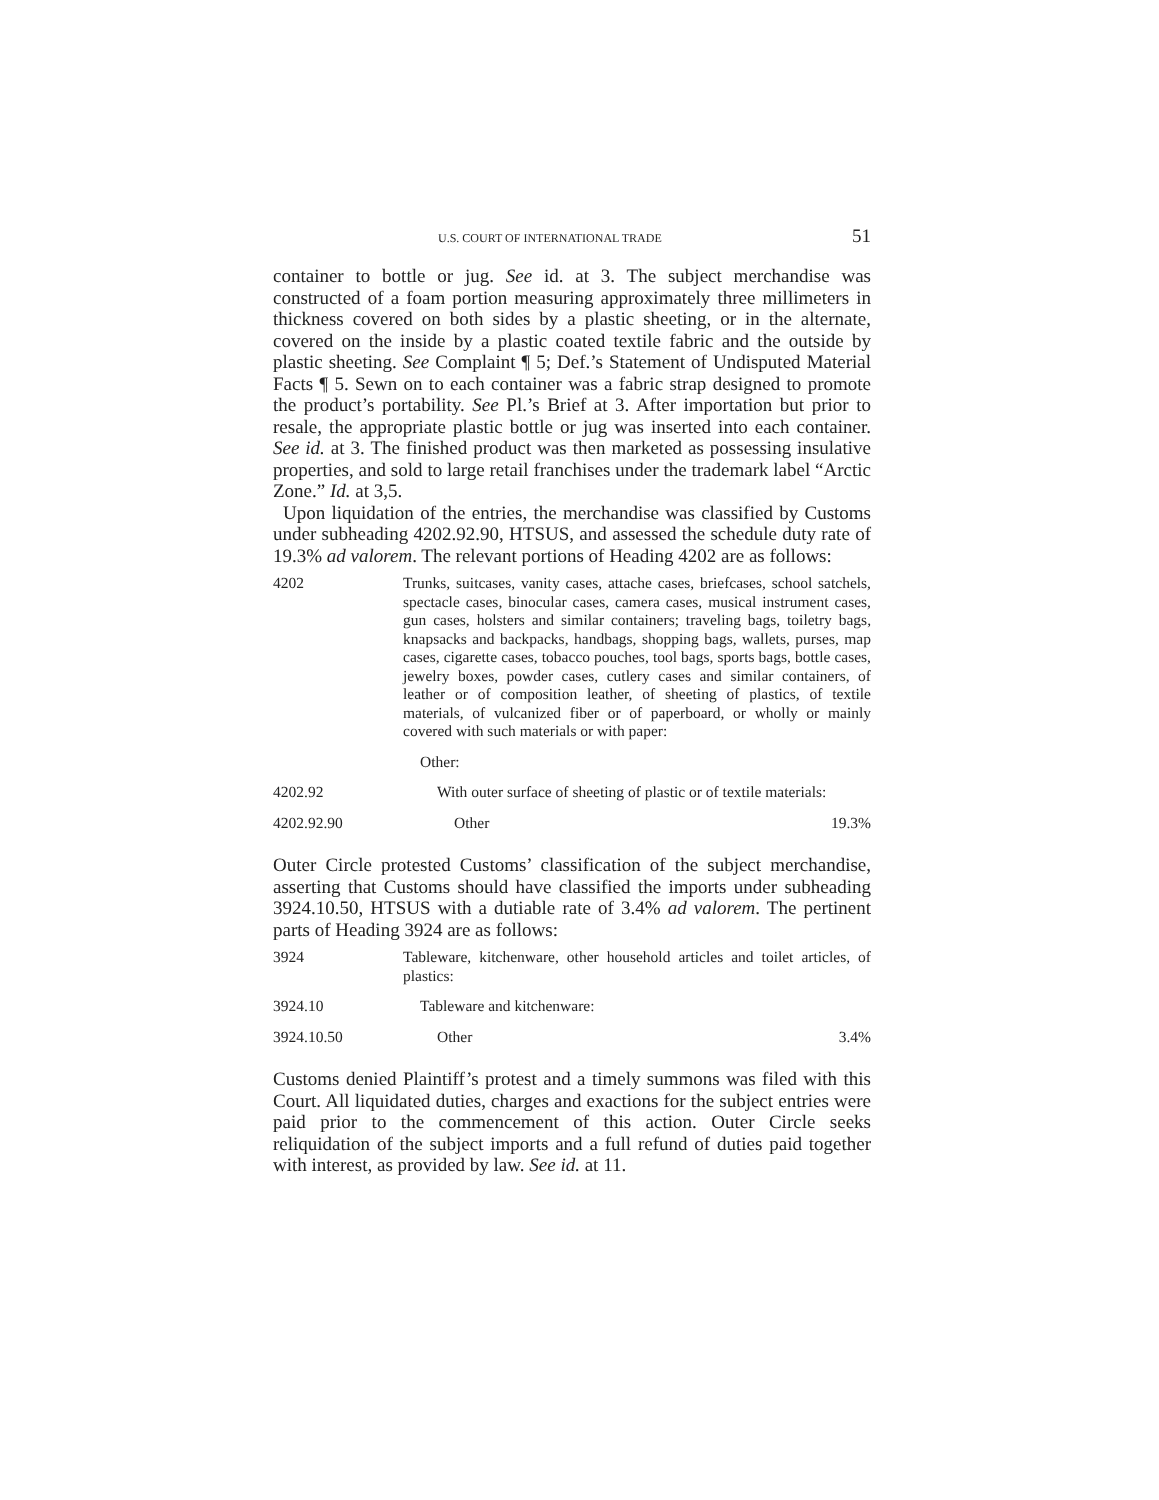U.S. COURT OF INTERNATIONAL TRADE 51
container to bottle or jug. See id. at 3. The subject merchandise was constructed of a foam portion measuring approximately three millimeters in thickness covered on both sides by a plastic sheeting, or in the alternate, covered on the inside by a plastic coated textile fabric and the outside by plastic sheeting. See Complaint ¶ 5; Def.’s Statement of Undisputed Material Facts ¶ 5. Sewn on to each container was a fabric strap designed to promote the product’s portability. See Pl.’s Brief at 3. After importation but prior to resale, the appropriate plastic bottle or jug was inserted into each container. See id. at 3. The finished product was then marketed as possessing insulative properties, and sold to large retail franchises under the trademark label “Arctic Zone.” Id. at 3,5.
Upon liquidation of the entries, the merchandise was classified by Customs under subheading 4202.92.90, HTSUS, and assessed the schedule duty rate of 19.3% ad valorem. The relevant portions of Heading 4202 are as follows:
| 4202 | Trunks, suitcases, vanity cases, attache cases, briefcases, school satchels, spectacle cases, binocular cases, camera cases, musical instrument cases, gun cases, holsters and similar containers; traveling bags, toiletry bags, knapsacks and backpacks, handbags, shopping bags, wallets, purses, map cases, cigarette cases, tobacco pouches, tool bags, sports bags, bottle cases, jewelry boxes, powder cases, cutlery cases and similar containers, of leather or of composition leather, of sheeting of plastics, of textile materials, of vulcanized fiber or of paperboard, or wholly or mainly covered with such materials or with paper: | |
| | Other: | |
| 4202.92 | With outer surface of sheeting of plastic or of textile materials: | |
| 4202.92.90 | Other | 19.3% |
Outer Circle protested Customs’ classification of the subject merchandise, asserting that Customs should have classified the imports under subheading 3924.10.50, HTSUS with a dutiable rate of 3.4% ad valorem. The pertinent parts of Heading 3924 are as follows:
| 3924 | Tableware, kitchenware, other household articles and toilet articles, of plastics: | |
| 3924.10 | Tableware and kitchenware: | |
| 3924.10.50 | Other | 3.4% |
Customs denied Plaintiff’s protest and a timely summons was filed with this Court. All liquidated duties, charges and exactions for the subject entries were paid prior to the commencement of this action. Outer Circle seeks reliquidation of the subject imports and a full refund of duties paid together with interest, as provided by law. See id. at 11.